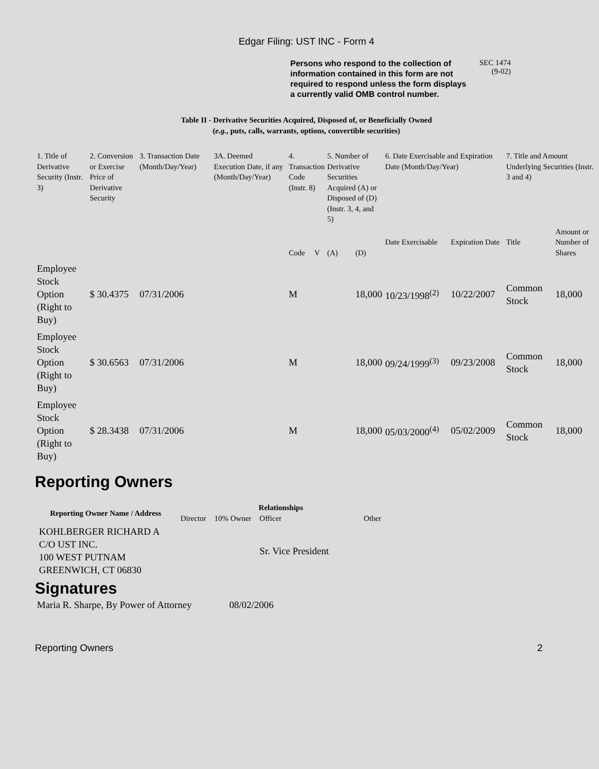Edgar Filing: UST INC - Form 4
Persons who respond to the collection of information contained in this form are not required to respond unless the form displays a currently valid OMB control number.
SEC 1474
(9-02)
Table II - Derivative Securities Acquired, Disposed of, or Beneficially Owned
(e.g., puts, calls, warrants, options, convertible securities)
| 1. Title of Derivative Security (Instr. 3) | 2. Conversion or Exercise Price of Derivative Security | 3. Transaction Date (Month/Day/Year) | 3A. Deemed Execution Date, if any (Month/Day/Year) | 4. Transaction Code (Instr. 8) | | 5. Number of Derivative Securities Acquired (A) or Disposed of (D) (Instr. 3, 4, and 5) | | 6. Date Exercisable and Expiration Date (Month/Day/Year) | | 7. Title and Amount Underlying Securities (Instr. 3 and 4) | |
| --- | --- | --- | --- | --- | --- | --- | --- | --- | --- | --- | --- |
| | | | | Code | V | (A) | (D) | Date Exercisable | Expiration Date | Title | Amount or Number of Shares |
| Employee Stock Option (Right to Buy) | $ 30.4375 | 07/31/2006 | | M | | | 18,000 | 10/23/1998<sup>(2)</sup> | 10/22/2007 | Common Stock | 18,000 |
| Employee Stock Option (Right to Buy) | $ 30.6563 | 07/31/2006 | | M | | | 18,000 | 09/24/1999<sup>(3)</sup> | 09/23/2008 | Common Stock | 18,000 |
| Employee Stock Option (Right to Buy) | $ 28.3438 | 07/31/2006 | | M | | | 18,000 | 05/03/2000<sup>(4)</sup> | 05/02/2009 | Common Stock | 18,000 |
Reporting Owners
| Reporting Owner Name / Address | Relationships | | | |
| --- | --- | --- | --- | --- |
| | Director | 10% Owner | Officer | Other |
| KOHLBERGER RICHARD A C/O UST INC. 100 WEST PUTNAM GREENWICH, CT 06830 | | | Sr. Vice President | |
Signatures
| Maria R. Sharpe, By Power of Attorney | 08/02/2006 |
Reporting Owners 2